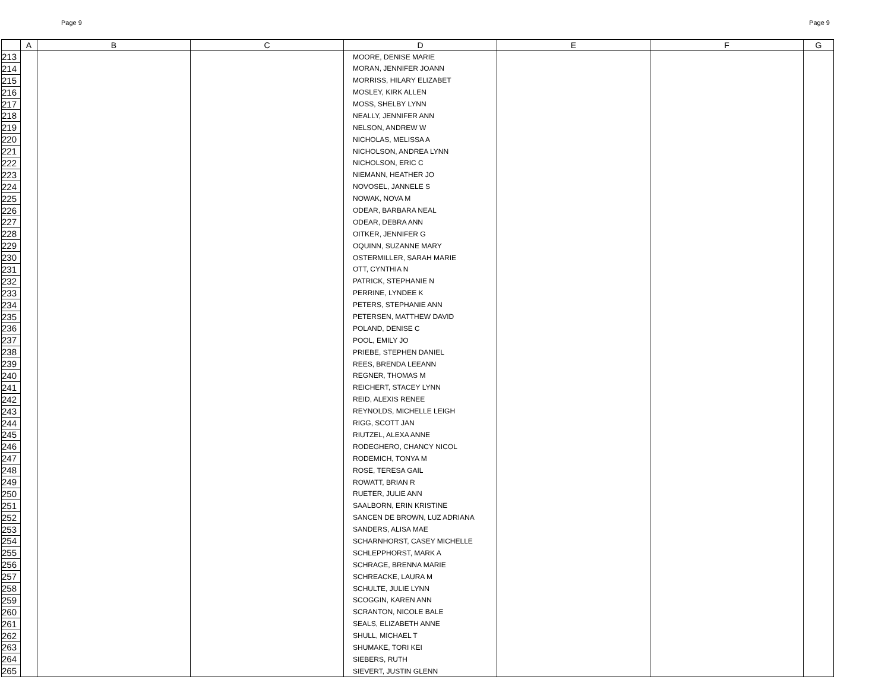Page 9 Page 9
| | A | B | C | D | E | F | G |
| --- | --- | --- | --- | --- | --- | --- | --- |
| 213 | | | | MOORE, DENISE MARIE | | | |
| 214 | | | | MORAN, JENNIFER JOANN | | | |
| 215 | | | | MORRISS, HILARY ELIZABET | | | |
| 216 | | | | MOSLEY, KIRK ALLEN | | | |
| 217 | | | | MOSS, SHELBY LYNN | | | |
| 218 | | | | NEALLY, JENNIFER ANN | | | |
| 219 | | | | NELSON, ANDREW W | | | |
| 220 | | | | NICHOLAS, MELISSA A | | | |
| 221 | | | | NICHOLSON, ANDREA LYNN | | | |
| 222 | | | | NICHOLSON, ERIC C | | | |
| 223 | | | | NIEMANN, HEATHER JO | | | |
| 224 | | | | NOVOSEL, JANNELE S | | | |
| 225 | | | | NOWAK, NOVA M | | | |
| 226 | | | | ODEAR, BARBARA NEAL | | | |
| 227 | | | | ODEAR, DEBRA ANN | | | |
| 228 | | | | OITKER, JENNIFER G | | | |
| 229 | | | | OQUINN, SUZANNE MARY | | | |
| 230 | | | | OSTERMILLER, SARAH MARIE | | | |
| 231 | | | | OTT, CYNTHIA N | | | |
| 232 | | | | PATRICK, STEPHANIE N | | | |
| 233 | | | | PERRINE, LYNDEE K | | | |
| 234 | | | | PETERS, STEPHANIE ANN | | | |
| 235 | | | | PETERSEN, MATTHEW DAVID | | | |
| 236 | | | | POLAND, DENISE C | | | |
| 237 | | | | POOL, EMILY JO | | | |
| 238 | | | | PRIEBE, STEPHEN DANIEL | | | |
| 239 | | | | REES, BRENDA LEEANN | | | |
| 240 | | | | REGNER, THOMAS M | | | |
| 241 | | | | REICHERT, STACEY LYNN | | | |
| 242 | | | | REID, ALEXIS RENEE | | | |
| 243 | | | | REYNOLDS, MICHELLE LEIGH | | | |
| 244 | | | | RIGG, SCOTT JAN | | | |
| 245 | | | | RIUTZEL, ALEXA ANNE | | | |
| 246 | | | | RODEGHERO, CHANCY NICOL | | | |
| 247 | | | | RODEMICH, TONYA M | | | |
| 248 | | | | ROSE, TERESA GAIL | | | |
| 249 | | | | ROWATT, BRIAN R | | | |
| 250 | | | | RUETER, JULIE ANN | | | |
| 251 | | | | SAALBORN, ERIN KRISTINE | | | |
| 252 | | | | SANCEN DE BROWN, LUZ ADRIANA | | | |
| 253 | | | | SANDERS, ALISA MAE | | | |
| 254 | | | | SCHARNHORST, CASEY MICHELLE | | | |
| 255 | | | | SCHLEPPHORST, MARK A | | | |
| 256 | | | | SCHRAGE, BRENNA MARIE | | | |
| 257 | | | | SCHREACKE, LAURA M | | | |
| 258 | | | | SCHULTE, JULIE LYNN | | | |
| 259 | | | | SCOGGIN, KAREN ANN | | | |
| 260 | | | | SCRANTON, NICOLE BALE | | | |
| 261 | | | | SEALS, ELIZABETH ANNE | | | |
| 262 | | | | SHULL, MICHAEL T | | | |
| 263 | | | | SHUMAKE, TORI KEI | | | |
| 264 | | | | SIEBERS, RUTH | | | |
| 265 | | | | SIEVERT, JUSTIN GLENN | | | |